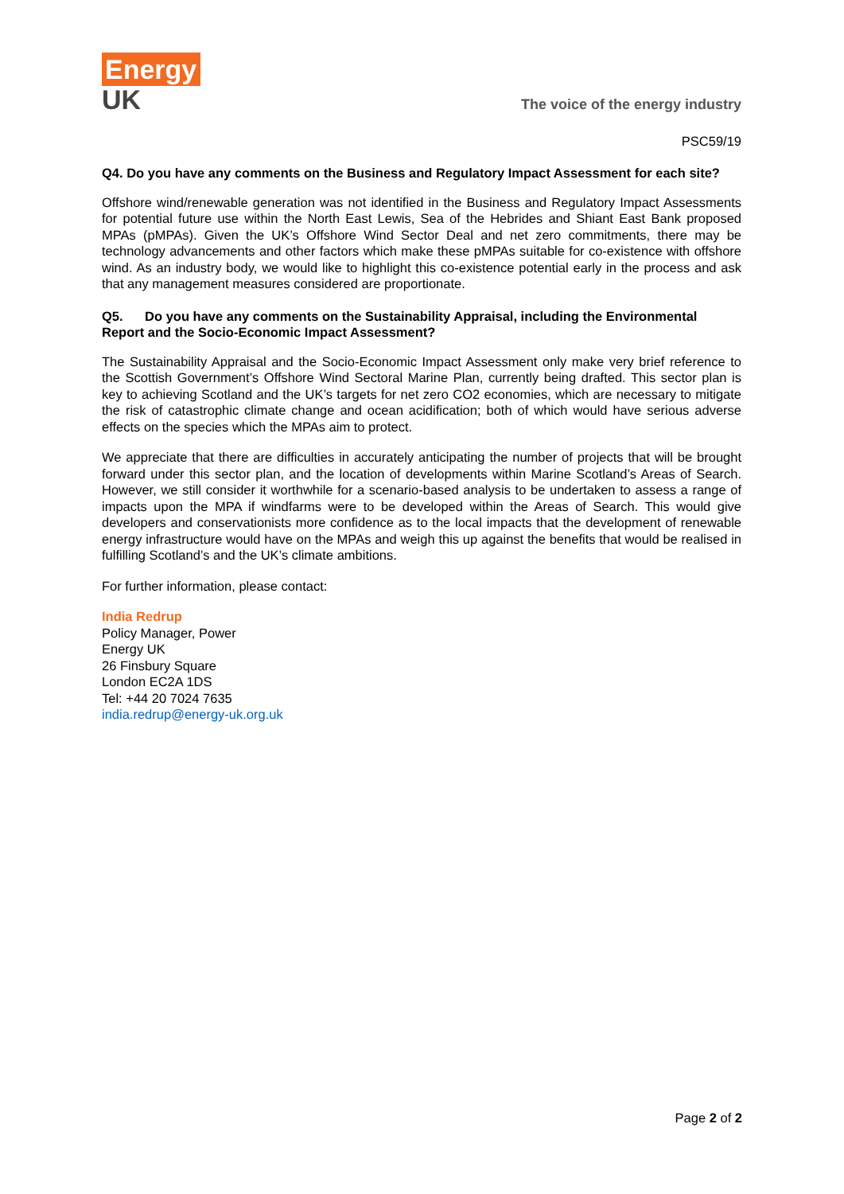Energy
UK
The voice of the energy industry
PSC59/19
Q4. Do you have any comments on the Business and Regulatory Impact Assessment for each site?
Offshore wind/renewable generation was not identified in the Business and Regulatory Impact Assessments for potential future use within the North East Lewis, Sea of the Hebrides and Shiant East Bank proposed MPAs (pMPAs). Given the UK’s Offshore Wind Sector Deal and net zero commitments, there may be technology advancements and other factors which make these pMPAs suitable for co-existence with offshore wind. As an industry body, we would like to highlight this co-existence potential early in the process and ask that any management measures considered are proportionate.
Q5. Do you have any comments on the Sustainability Appraisal, including the Environmental Report and the Socio-Economic Impact Assessment?
The Sustainability Appraisal and the Socio-Economic Impact Assessment only make very brief reference to the Scottish Government’s Offshore Wind Sectoral Marine Plan, currently being drafted. This sector plan is key to achieving Scotland and the UK’s targets for net zero CO2 economies, which are necessary to mitigate the risk of catastrophic climate change and ocean acidification; both of which would have serious adverse effects on the species which the MPAs aim to protect.
We appreciate that there are difficulties in accurately anticipating the number of projects that will be brought forward under this sector plan, and the location of developments within Marine Scotland’s Areas of Search. However, we still consider it worthwhile for a scenario-based analysis to be undertaken to assess a range of impacts upon the MPA if windfarms were to be developed within the Areas of Search. This would give developers and conservationists more confidence as to the local impacts that the development of renewable energy infrastructure would have on the MPAs and weigh this up against the benefits that would be realised in fulfilling Scotland’s and the UK’s climate ambitions.
For further information, please contact:
India Redrup
Policy Manager, Power
Energy UK
26 Finsbury Square
London EC2A 1DS
Tel: +44 20 7024 7635
india.redrup@energy-uk.org.uk
Page 2 of 2